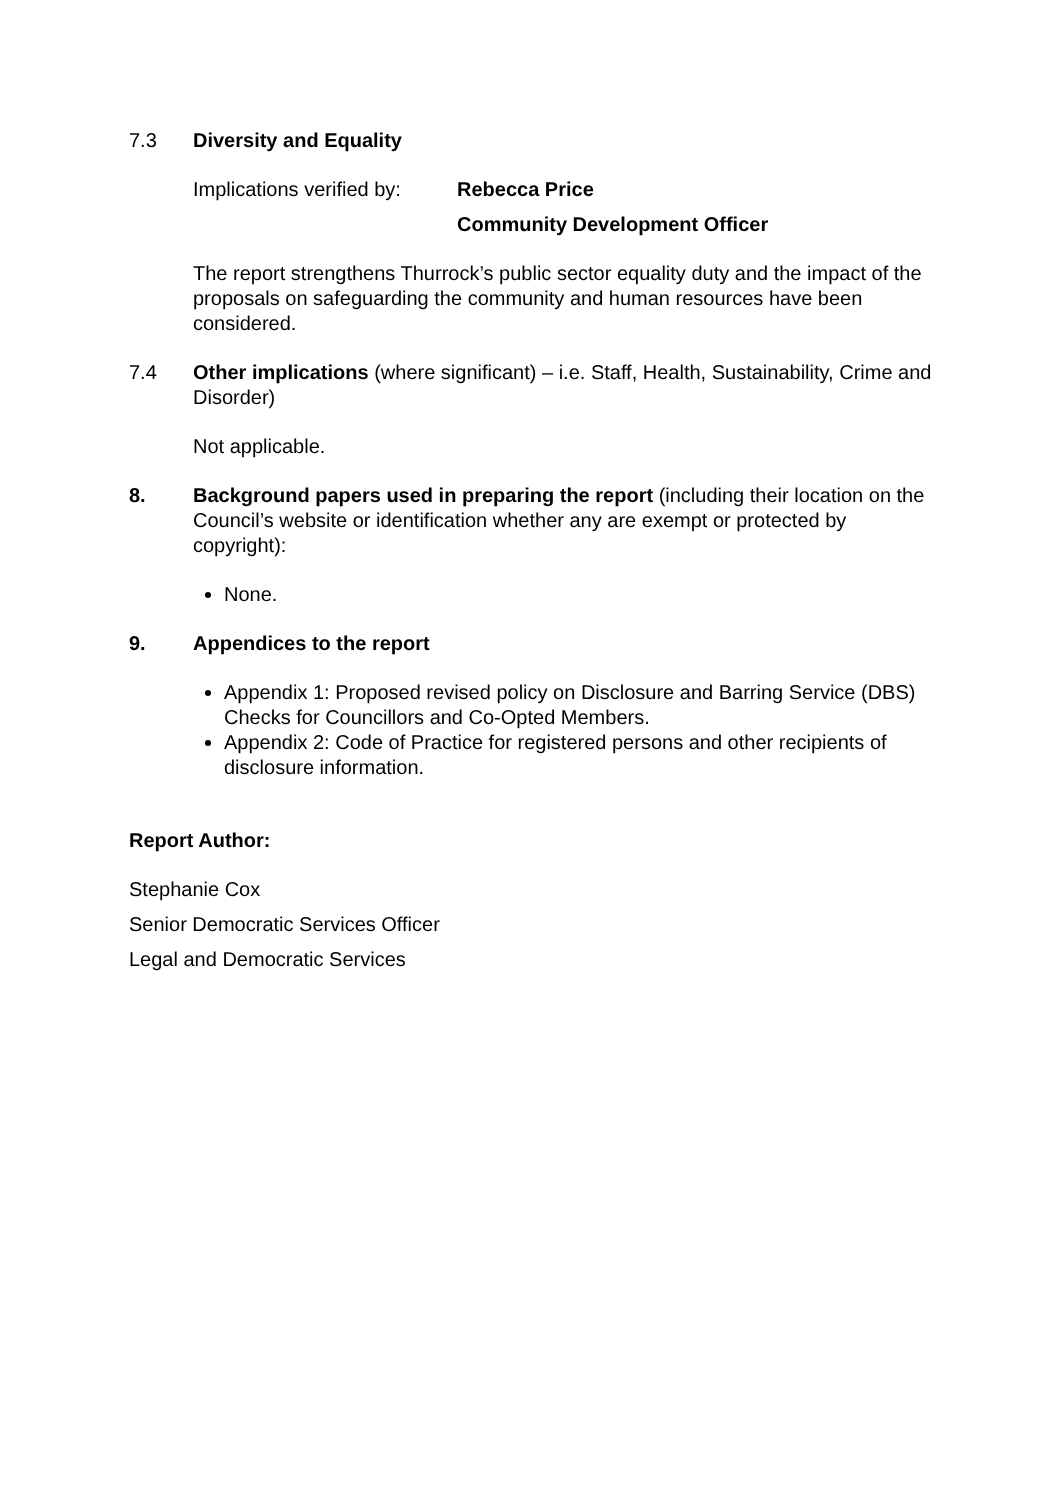7.3 Diversity and Equality
Implications verified by:
Rebecca Price
Community Development Officer
The report strengthens Thurrock’s public sector equality duty and the impact of the proposals on safeguarding the community and human resources have been considered.
7.4 Other implications (where significant) – i.e. Staff, Health, Sustainability, Crime and Disorder)
Not applicable.
8. Background papers used in preparing the report (including their location on the Council’s website or identification whether any are exempt or protected by copyright):
None.
9. Appendices to the report
Appendix 1: Proposed revised policy on Disclosure and Barring Service (DBS) Checks for Councillors and Co-Opted Members.
Appendix 2: Code of Practice for registered persons and other recipients of disclosure information.
Report Author:
Stephanie Cox
Senior Democratic Services Officer
Legal and Democratic Services